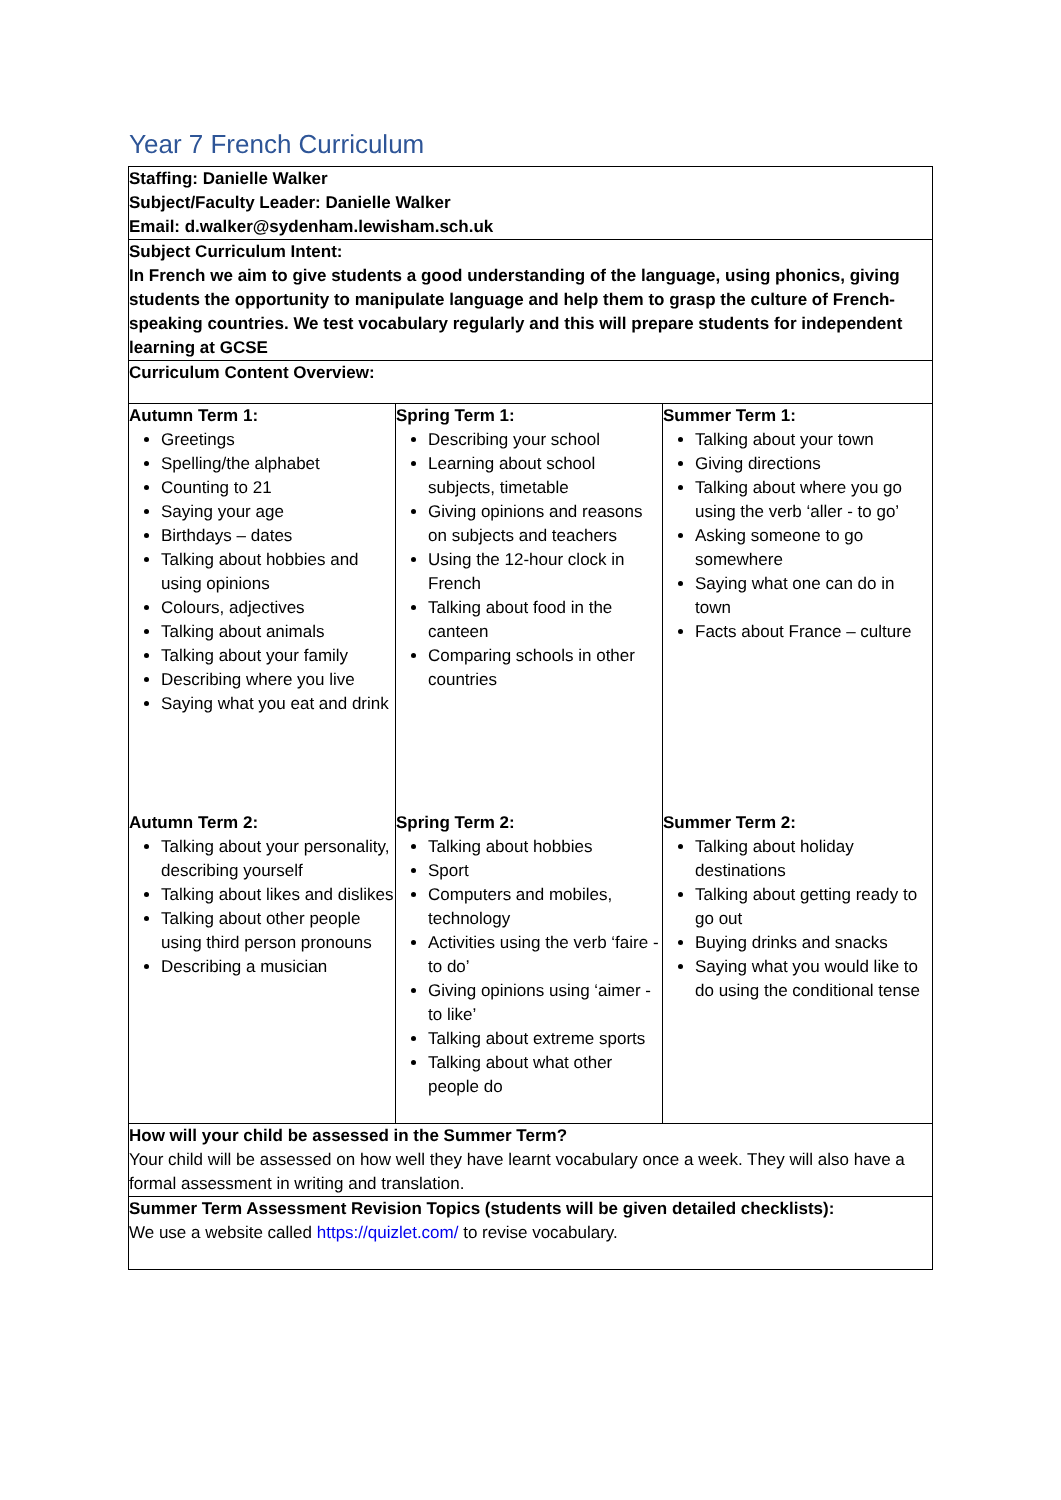Year 7 French Curriculum
| Staffing: Danielle Walker Subject/Faculty Leader: Danielle Walker Email: d.walker@sydenham.lewisham.sch.uk | | |
| Subject Curriculum Intent: In French we aim to give students a good understanding of the language, using phonics, giving students the opportunity to manipulate language and help them to grasp the culture of French-speaking countries. We test vocabulary regularly and this will prepare students for independent learning at GCSE | | |
| Curriculum Content Overview: | | |
| Autumn Term 1: Greetings Spelling/the alphabet Counting to 21 Saying your age Birthdays – dates Talking about hobbies and using opinions Colours, adjectives Talking about animals Talking about your family Describing where you live Saying what you eat and drink Autumn Term 2: Talking about your personality, describing yourself Talking about likes and dislikes Talking about other people using third person pronouns Describing a musician | Spring Term 1: Describing your school Learning about school subjects, timetable Giving opinions and reasons on subjects and teachers Using the 12-hour clock in French Talking about food in the canteen Comparing schools in other countries Spring Term 2: Talking about hobbies Sport Computers and mobiles, technology Activities using the verb ‘faire - to do’ Giving opinions using ‘aimer - to like’ Talking about extreme sports Talking about what other people do | Summer Term 1: Talking about your town Giving directions Talking about where you go using the verb ‘aller - to go’ Asking someone to go somewhere Saying what one can do in town Facts about France – culture Summer Term 2: Talking about holiday destinations Talking about getting ready to go out Buying drinks and snacks Saying what you would like to do using the conditional tense |
| How will your child be assessed in the Summer Term? Your child will be assessed on how well they have learnt vocabulary once a week. They will also have a formal assessment in writing and translation. | | |
| Summer Term Assessment Revision Topics (students will be given detailed checklists): We use a website called https://quizlet.com/ to revise vocabulary. | | |